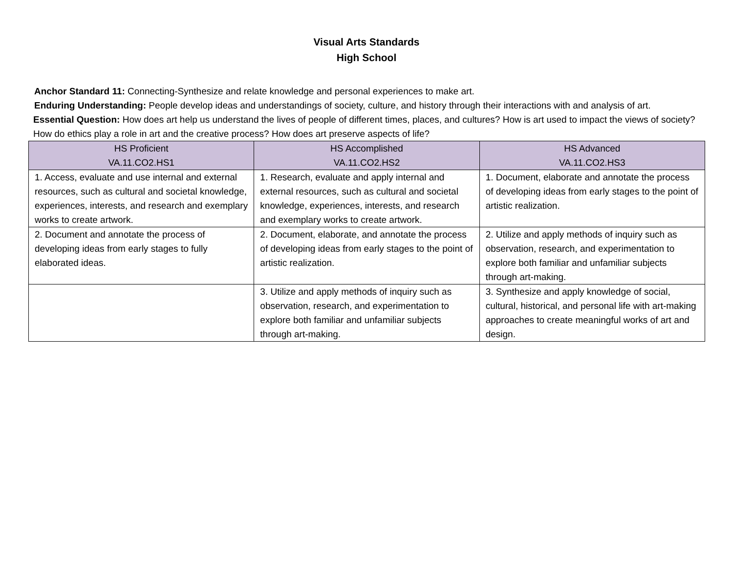Visual Arts Standards
High School
Anchor Standard 11: Connecting-Synthesize and relate knowledge and personal experiences to make art.
Enduring Understanding: People develop ideas and understandings of society, culture, and history through their interactions with and analysis of art.
Essential Question: How does art help us understand the lives of people of different times, places, and cultures? How is art used to impact the views of society? How do ethics play a role in art and the creative process? How does art preserve aspects of life?
| HS Proficient VA.11.CO2.HS1 | HS Accomplished VA.11.CO2.HS2 | HS Advanced VA.11.CO2.HS3 |
| --- | --- | --- |
| 1. Access, evaluate and use internal and external resources, such as cultural and societal knowledge, experiences, interests, and research and exemplary works to create artwork. | 1. Research, evaluate and apply internal and external resources, such as cultural and societal knowledge, experiences, interests, and research and exemplary works to create artwork. | 1. Document, elaborate and annotate the process of developing ideas from early stages to the point of artistic realization. |
| 2. Document and annotate the process of developing ideas from early stages to fully elaborated ideas. | 2. Document, elaborate, and annotate the process of developing ideas from early stages to the point of artistic realization. | 2. Utilize and apply methods of inquiry such as observation, research, and experimentation to explore both familiar and unfamiliar subjects through art-making. |
| | 3. Utilize and apply methods of inquiry such as observation, research, and experimentation to explore both familiar and unfamiliar subjects through art-making. | 3. Synthesize and apply knowledge of social, cultural, historical, and personal life with art-making approaches to create meaningful works of art and design. |